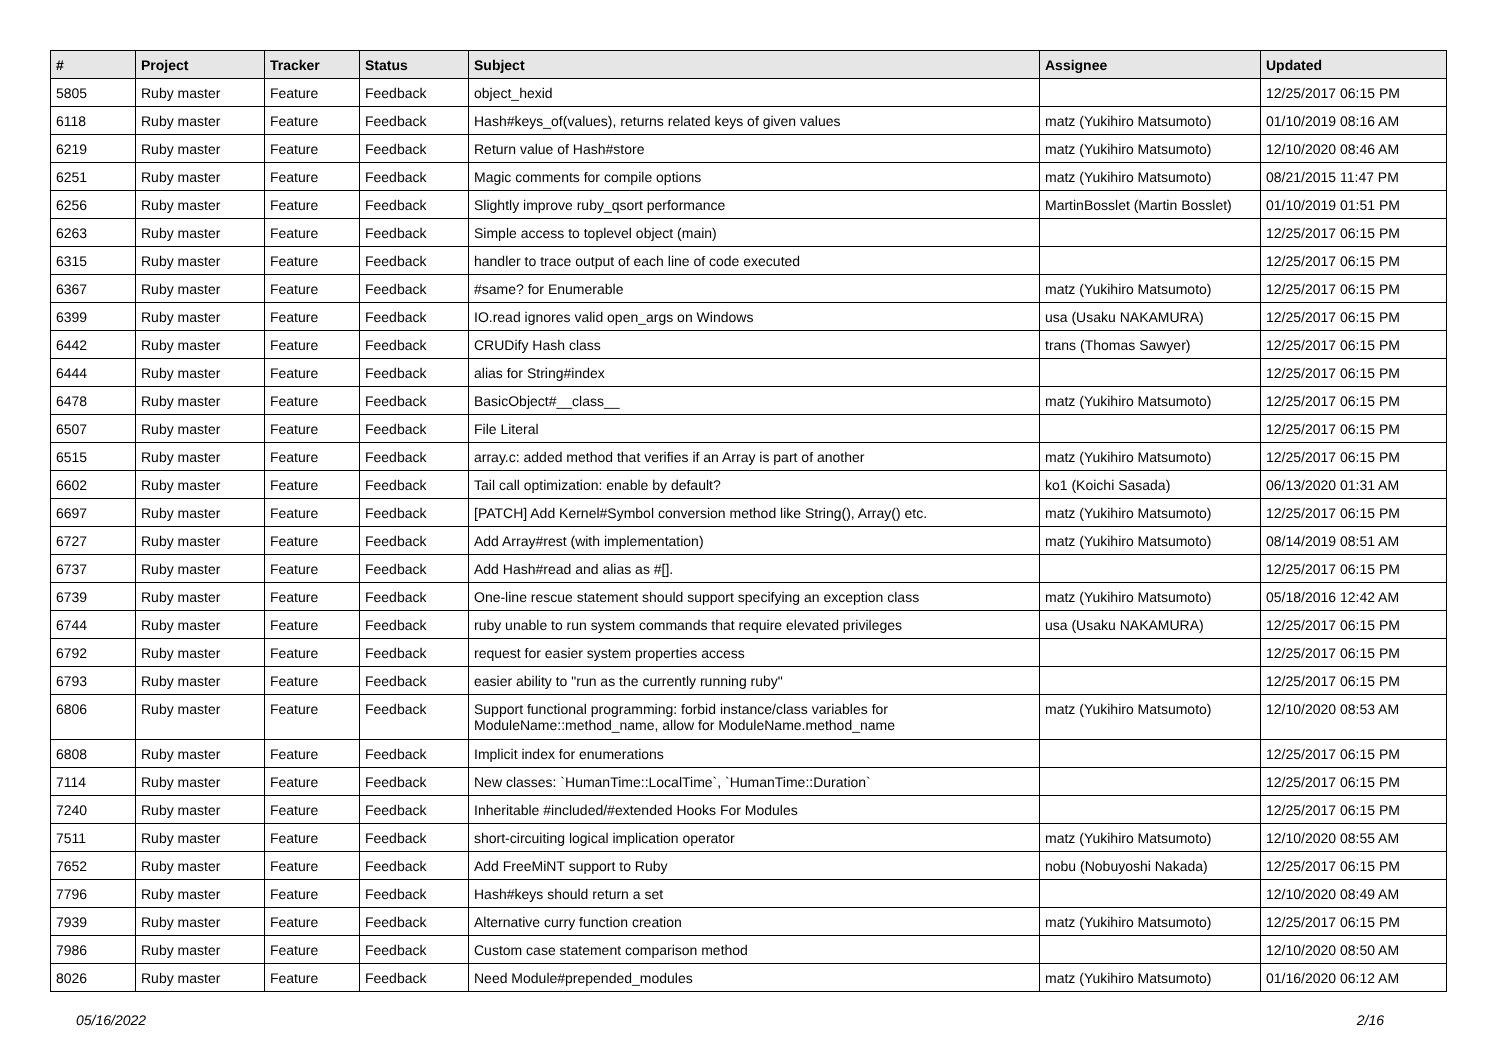| # | Project | Tracker | Status | Subject | Assignee | Updated |
| --- | --- | --- | --- | --- | --- | --- |
| 5805 | Ruby master | Feature | Feedback | object_hexid | | 12/25/2017 06:15 PM |
| 6118 | Ruby master | Feature | Feedback | Hash#keys_of(values), returns related keys of given values | matz (Yukihiro Matsumoto) | 01/10/2019 08:16 AM |
| 6219 | Ruby master | Feature | Feedback | Return value of Hash#store | matz (Yukihiro Matsumoto) | 12/10/2020 08:46 AM |
| 6251 | Ruby master | Feature | Feedback | Magic comments for compile options | matz (Yukihiro Matsumoto) | 08/21/2015 11:47 PM |
| 6256 | Ruby master | Feature | Feedback | Slightly improve ruby_qsort performance | MartinBosslet (Martin Bosslet) | 01/10/2019 01:51 PM |
| 6263 | Ruby master | Feature | Feedback | Simple access to toplevel object (main) | | 12/25/2017 06:15 PM |
| 6315 | Ruby master | Feature | Feedback | handler to trace output of each line of code executed | | 12/25/2017 06:15 PM |
| 6367 | Ruby master | Feature | Feedback | #same? for Enumerable | matz (Yukihiro Matsumoto) | 12/25/2017 06:15 PM |
| 6399 | Ruby master | Feature | Feedback | IO.read ignores valid open_args on Windows | usa (Usaku NAKAMURA) | 12/25/2017 06:15 PM |
| 6442 | Ruby master | Feature | Feedback | CRUDify Hash class | trans (Thomas Sawyer) | 12/25/2017 06:15 PM |
| 6444 | Ruby master | Feature | Feedback | alias for String#index | | 12/25/2017 06:15 PM |
| 6478 | Ruby master | Feature | Feedback | BasicObject#__class__ | matz (Yukihiro Matsumoto) | 12/25/2017 06:15 PM |
| 6507 | Ruby master | Feature | Feedback | File Literal | | 12/25/2017 06:15 PM |
| 6515 | Ruby master | Feature | Feedback | array.c: added method that verifies if an Array is part of another | matz (Yukihiro Matsumoto) | 12/25/2017 06:15 PM |
| 6602 | Ruby master | Feature | Feedback | Tail call optimization: enable by default? | ko1 (Koichi Sasada) | 06/13/2020 01:31 AM |
| 6697 | Ruby master | Feature | Feedback | [PATCH] Add Kernel#Symbol conversion method like String(), Array() etc. | matz (Yukihiro Matsumoto) | 12/25/2017 06:15 PM |
| 6727 | Ruby master | Feature | Feedback | Add Array#rest (with implementation) | matz (Yukihiro Matsumoto) | 08/14/2019 08:51 AM |
| 6737 | Ruby master | Feature | Feedback | Add Hash#read and alias as #[]. | | 12/25/2017 06:15 PM |
| 6739 | Ruby master | Feature | Feedback | One-line rescue statement should support specifying an exception class | matz (Yukihiro Matsumoto) | 05/18/2016 12:42 AM |
| 6744 | Ruby master | Feature | Feedback | ruby unable to run system commands that require elevated privileges | usa (Usaku NAKAMURA) | 12/25/2017 06:15 PM |
| 6792 | Ruby master | Feature | Feedback | request for easier system properties access | | 12/25/2017 06:15 PM |
| 6793 | Ruby master | Feature | Feedback | easier ability to "run as the currently running ruby" | | 12/25/2017 06:15 PM |
| 6806 | Ruby master | Feature | Feedback | Support functional programming: forbid instance/class variables for ModuleName::method_name, allow for ModuleName.method_name | matz (Yukihiro Matsumoto) | 12/10/2020 08:53 AM |
| 6808 | Ruby master | Feature | Feedback | Implicit index for enumerations | | 12/25/2017 06:15 PM |
| 7114 | Ruby master | Feature | Feedback | New classes: `HumanTime::LocalTime`, `HumanTime::Duration` | | 12/25/2017 06:15 PM |
| 7240 | Ruby master | Feature | Feedback | Inheritable #included/#extended Hooks For Modules | | 12/25/2017 06:15 PM |
| 7511 | Ruby master | Feature | Feedback | short-circuiting logical implication operator | matz (Yukihiro Matsumoto) | 12/10/2020 08:55 AM |
| 7652 | Ruby master | Feature | Feedback | Add FreeMiNT support to Ruby | nobu (Nobuyoshi Nakada) | 12/25/2017 06:15 PM |
| 7796 | Ruby master | Feature | Feedback | Hash#keys should return a set | | 12/10/2020 08:49 AM |
| 7939 | Ruby master | Feature | Feedback | Alternative curry function creation | matz (Yukihiro Matsumoto) | 12/25/2017 06:15 PM |
| 7986 | Ruby master | Feature | Feedback | Custom case statement comparison method | | 12/10/2020 08:50 AM |
| 8026 | Ruby master | Feature | Feedback | Need Module#prepended_modules | matz (Yukihiro Matsumoto) | 01/16/2020 06:12 AM |
05/16/2022 2/16